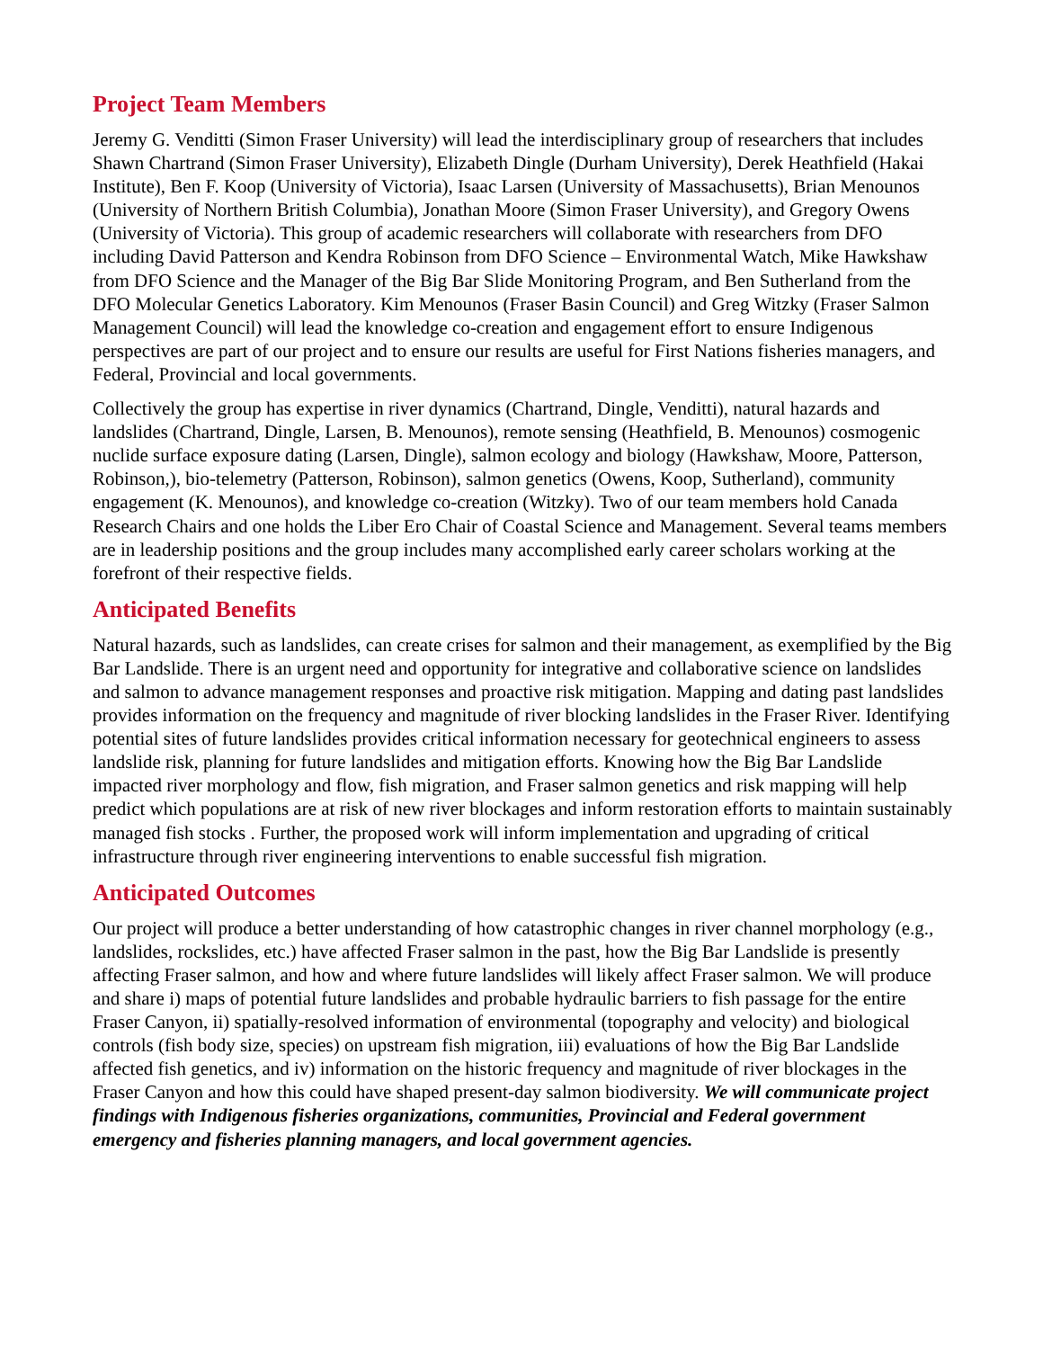Project Team Members
Jeremy G. Venditti (Simon Fraser University) will lead the interdisciplinary group of researchers that includes Shawn Chartrand (Simon Fraser University), Elizabeth Dingle (Durham University), Derek Heathfield (Hakai Institute), Ben F. Koop (University of Victoria), Isaac Larsen (University of Massachusetts), Brian Menounos (University of Northern British Columbia), Jonathan Moore (Simon Fraser University), and Gregory Owens (University of Victoria). This group of academic researchers will collaborate with researchers from DFO including David Patterson and Kendra Robinson from DFO Science – Environmental Watch, Mike Hawkshaw from DFO Science and the Manager of the Big Bar Slide Monitoring Program, and Ben Sutherland from the DFO Molecular Genetics Laboratory. Kim Menounos (Fraser Basin Council) and Greg Witzky (Fraser Salmon Management Council) will lead the knowledge co-creation and engagement effort to ensure Indigenous perspectives are part of our project and to ensure our results are useful for First Nations fisheries managers, and Federal, Provincial and local governments.
Collectively the group has expertise in river dynamics (Chartrand, Dingle, Venditti), natural hazards and landslides (Chartrand, Dingle, Larsen, B. Menounos), remote sensing (Heathfield, B. Menounos) cosmogenic nuclide surface exposure dating (Larsen, Dingle), salmon ecology and biology (Hawkshaw, Moore, Patterson, Robinson,), bio-telemetry (Patterson, Robinson), salmon genetics (Owens, Koop, Sutherland), community engagement (K. Menounos), and knowledge co-creation (Witzky). Two of our team members hold Canada Research Chairs and one holds the Liber Ero Chair of Coastal Science and Management. Several teams members are in leadership positions and the group includes many accomplished early career scholars working at the forefront of their respective fields.
Anticipated Benefits
Natural hazards, such as landslides, can create crises for salmon and their management, as exemplified by the Big Bar Landslide. There is an urgent need and opportunity for integrative and collaborative science on landslides and salmon to advance management responses and proactive risk mitigation. Mapping and dating past landslides provides information on the frequency and magnitude of river blocking landslides in the Fraser River. Identifying potential sites of future landslides provides critical information necessary for geotechnical engineers to assess landslide risk, planning for future landslides and mitigation efforts. Knowing how the Big Bar Landslide impacted river morphology and flow, fish migration, and Fraser salmon genetics and risk mapping will help predict which populations are at risk of new river blockages and inform restoration efforts to maintain sustainably managed fish stocks . Further, the proposed work will inform implementation and upgrading of critical infrastructure through river engineering interventions to enable successful fish migration.
Anticipated Outcomes
Our project will produce a better understanding of how catastrophic changes in river channel morphology (e.g., landslides, rockslides, etc.) have affected Fraser salmon in the past, how the Big Bar Landslide is presently affecting Fraser salmon, and how and where future landslides will likely affect Fraser salmon. We will produce and share i) maps of potential future landslides and probable hydraulic barriers to fish passage for the entire Fraser Canyon, ii) spatially-resolved information of environmental (topography and velocity) and biological controls (fish body size, species) on upstream fish migration, iii) evaluations of how the Big Bar Landslide affected fish genetics, and iv) information on the historic frequency and magnitude of river blockages in the Fraser Canyon and how this could have shaped present-day salmon biodiversity. We will communicate project findings with Indigenous fisheries organizations, communities, Provincial and Federal government emergency and fisheries planning managers, and local government agencies.